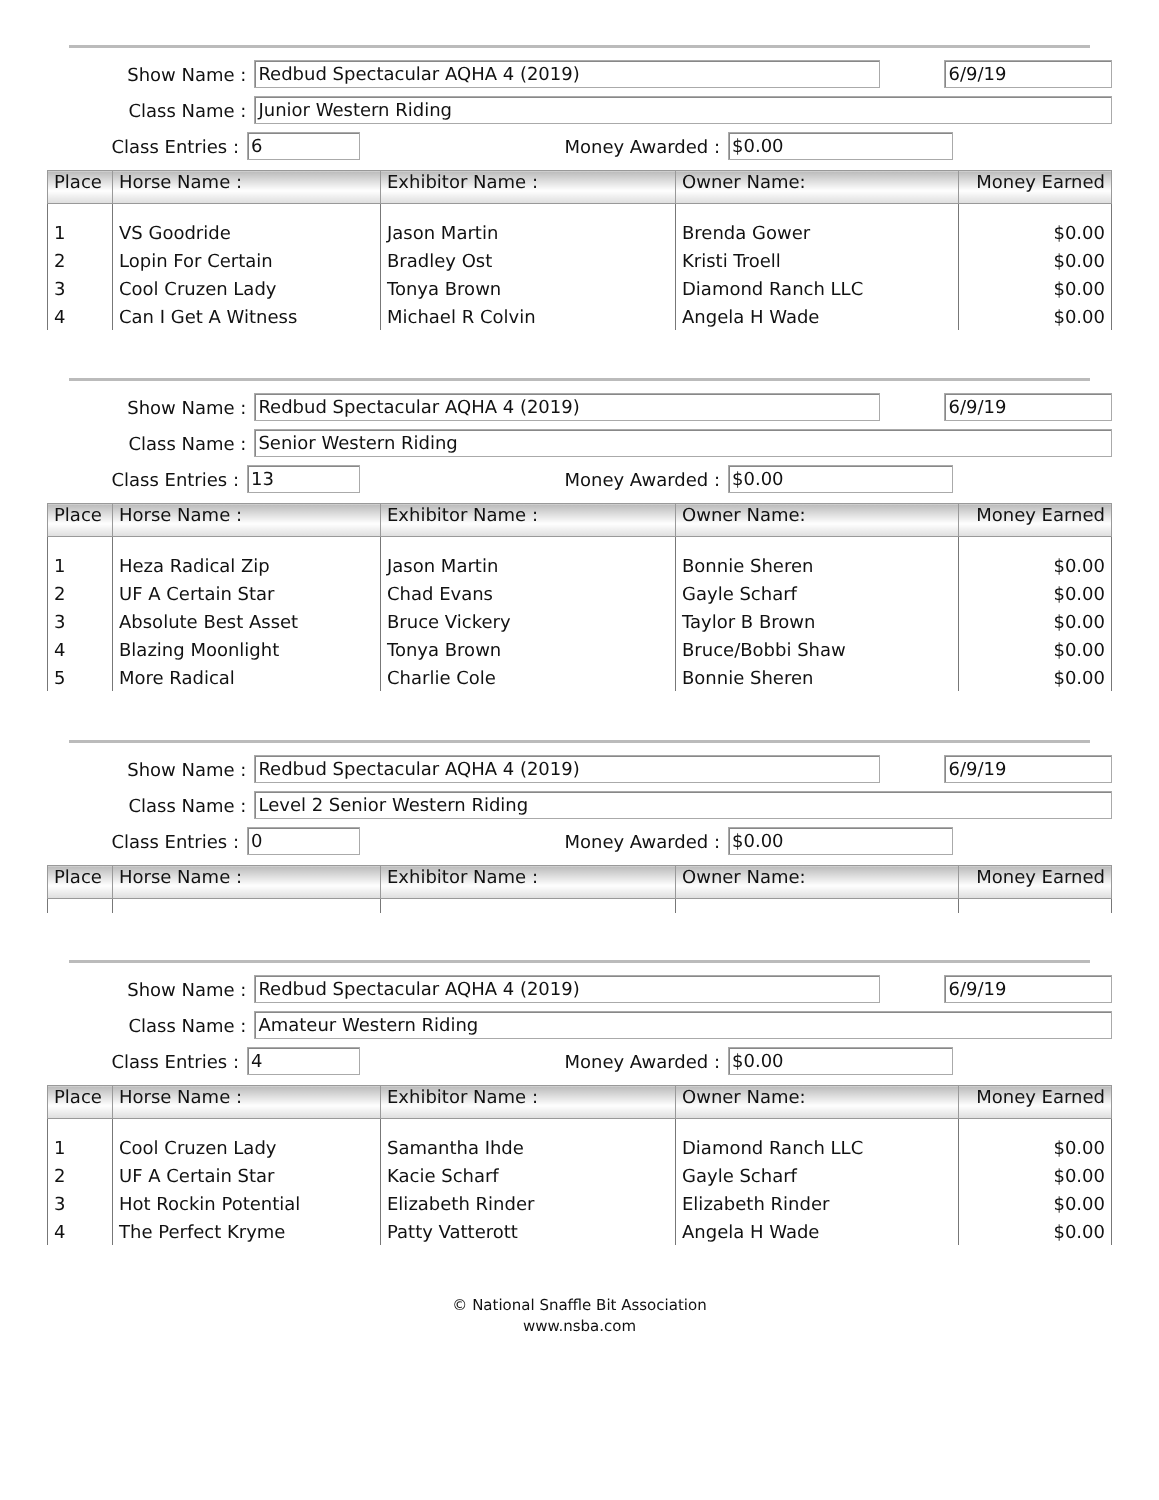Show Name : Redbud Spectacular AQHA 4 (2019) 6/9/19
Class Name : Junior Western Riding
Class Entries : 6 Money Awarded : $0.00
| Place | Horse Name : | Exhibitor Name : | Owner Name: | Money Earned |
| --- | --- | --- | --- | --- |
| 1 | VS Goodride | Jason Martin | Brenda Gower | $0.00 |
| 2 | Lopin For Certain | Bradley Ost | Kristi Troell | $0.00 |
| 3 | Cool Cruzen Lady | Tonya Brown | Diamond Ranch LLC | $0.00 |
| 4 | Can I Get A Witness | Michael R Colvin | Angela H Wade | $0.00 |
Show Name : Redbud Spectacular AQHA 4 (2019) 6/9/19
Class Name : Senior Western Riding
Class Entries : 13 Money Awarded : $0.00
| Place | Horse Name : | Exhibitor Name : | Owner Name: | Money Earned |
| --- | --- | --- | --- | --- |
| 1 | Heza Radical Zip | Jason Martin | Bonnie Sheren | $0.00 |
| 2 | UF A Certain Star | Chad Evans | Gayle Scharf | $0.00 |
| 3 | Absolute Best Asset | Bruce Vickery | Taylor B Brown | $0.00 |
| 4 | Blazing Moonlight | Tonya Brown | Bruce/Bobbi Shaw | $0.00 |
| 5 | More Radical | Charlie Cole | Bonnie Sheren | $0.00 |
Show Name : Redbud Spectacular AQHA 4 (2019) 6/9/19
Class Name : Level 2 Senior Western Riding
Class Entries : 0 Money Awarded : $0.00
| Place | Horse Name : | Exhibitor Name : | Owner Name: | Money Earned |
| --- | --- | --- | --- | --- |
Show Name : Redbud Spectacular AQHA 4 (2019) 6/9/19
Class Name : Amateur Western Riding
Class Entries : 4 Money Awarded : $0.00
| Place | Horse Name : | Exhibitor Name : | Owner Name: | Money Earned |
| --- | --- | --- | --- | --- |
| 1 | Cool Cruzen Lady | Samantha Ihde | Diamond Ranch LLC | $0.00 |
| 2 | UF A Certain Star | Kacie Scharf | Gayle Scharf | $0.00 |
| 3 | Hot Rockin Potential | Elizabeth Rinder | Elizabeth Rinder | $0.00 |
| 4 | The Perfect Kryme | Patty Vatterott | Angela H Wade | $0.00 |
© National Snaffle Bit Association
www.nsba.com